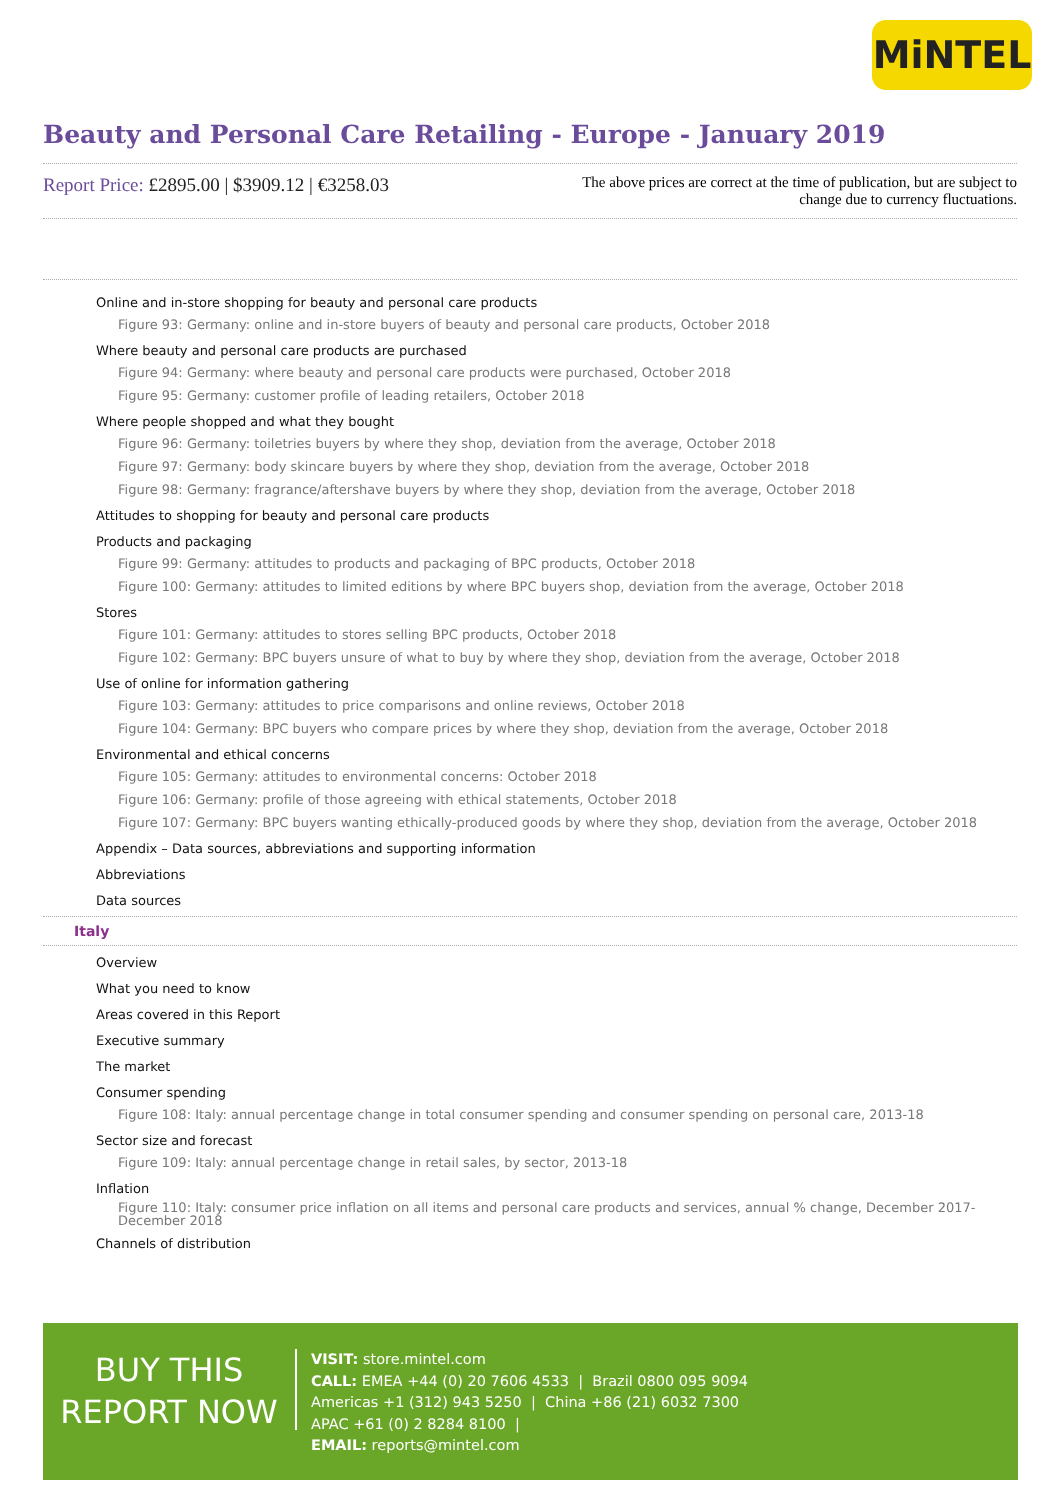MiNTEL
Beauty and Personal Care Retailing - Europe - January 2019
Report Price: £2895.00 | $3909.12 | €3258.03
The above prices are correct at the time of publication, but are subject to change due to currency fluctuations.
Online and in-store shopping for beauty and personal care products
Figure 93: Germany: online and in-store buyers of beauty and personal care products, October 2018
Where beauty and personal care products are purchased
Figure 94: Germany: where beauty and personal care products were purchased, October 2018
Figure 95: Germany: customer profile of leading retailers, October 2018
Where people shopped and what they bought
Figure 96: Germany: toiletries buyers by where they shop, deviation from the average, October 2018
Figure 97: Germany: body skincare buyers by where they shop, deviation from the average, October 2018
Figure 98: Germany: fragrance/aftershave buyers by where they shop, deviation from the average, October 2018
Attitudes to shopping for beauty and personal care products
Products and packaging
Figure 99: Germany: attitudes to products and packaging of BPC products, October 2018
Figure 100: Germany: attitudes to limited editions by where BPC buyers shop, deviation from the average, October 2018
Stores
Figure 101: Germany: attitudes to stores selling BPC products, October 2018
Figure 102: Germany: BPC buyers unsure of what to buy by where they shop, deviation from the average, October 2018
Use of online for information gathering
Figure 103: Germany: attitudes to price comparisons and online reviews, October 2018
Figure 104: Germany: BPC buyers who compare prices by where they shop, deviation from the average, October 2018
Environmental and ethical concerns
Figure 105: Germany: attitudes to environmental concerns: October 2018
Figure 106: Germany: profile of those agreeing with ethical statements, October 2018
Figure 107: Germany: BPC buyers wanting ethically-produced goods by where they shop, deviation from the average, October 2018
Appendix – Data sources, abbreviations and supporting information
Abbreviations
Data sources
Italy
Overview
What you need to know
Areas covered in this Report
Executive summary
The market
Consumer spending
Figure 108: Italy: annual percentage change in total consumer spending and consumer spending on personal care, 2013-18
Sector size and forecast
Figure 109: Italy: annual percentage change in retail sales, by sector, 2013-18
Inflation
Figure 110: Italy: consumer price inflation on all items and personal care products and services, annual % change, December 2017-December 2018
Channels of distribution
BUY THIS
REPORT NOW
VISIT: store.mintel.com
CALL: EMEA +44 (0) 20 7606 4533 | Brazil 0800 095 9094
Americas +1 (312) 943 5250 | China +86 (21) 6032 7300
APAC +61 (0) 2 8284 8100 |
EMAIL: reports@mintel.com